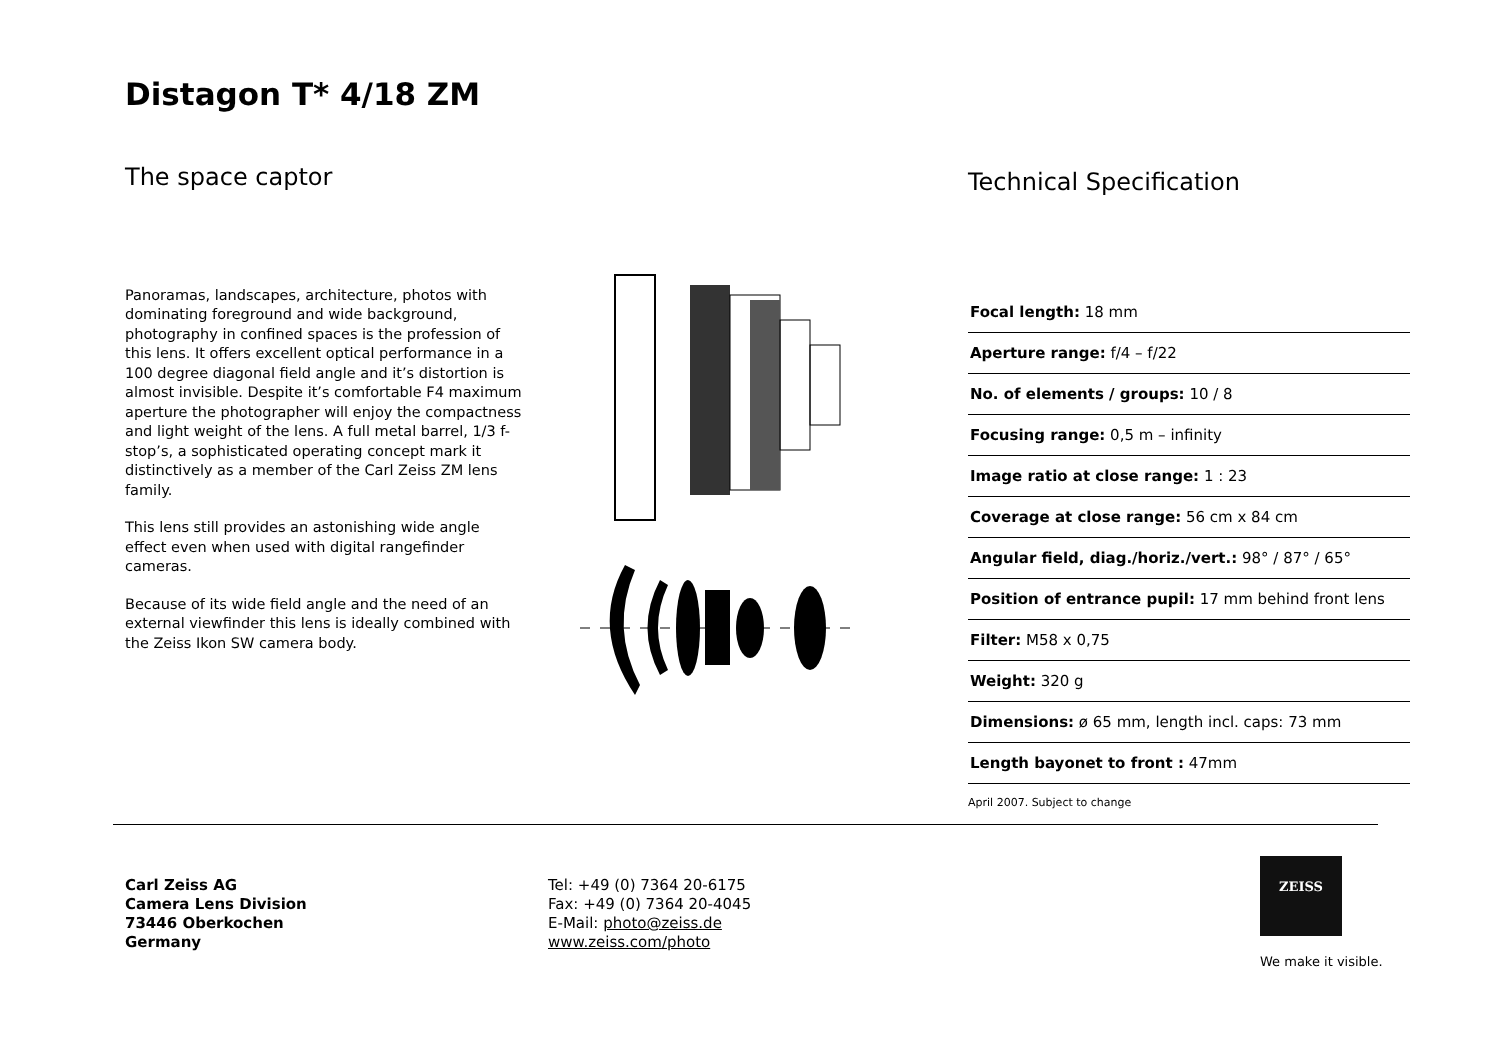Distagon T* 4/18 ZM
The space captor
Panoramas, landscapes, architecture, photos with dominating foreground and wide background, photography in confined spaces is the profession of this lens. It offers excellent optical performance in a 100 degree diagonal field angle and it’s distortion is almost invisible. Despite it’s comfortable F4 maximum aperture the photographer will enjoy the compactness and light weight of the lens. A full metal barrel, 1/3 f-stop’s, a sophisticated operating concept mark it distinctively as a member of the Carl Zeiss ZM lens family.
This lens still provides an astonishing wide angle effect even when used with digital rangefinder cameras.
Because of its wide field angle and the need of an external viewfinder this lens is ideally combined with the Zeiss Ikon SW camera body.
Technical Specification
| Focal length: 18 mm |
| Aperture range: f/4 – f/22 |
| No. of elements / groups: 10 / 8 |
| Focusing range: 0,5 m – infinity |
| Image ratio at close range: 1 : 23 |
| Coverage at close range: 56 cm x 84 cm |
| Angular field, diag./horiz./vert.: 98° / 87° / 65° |
| Position of entrance pupil: 17 mm behind front lens |
| Filter: M58 x 0,75 |
| Weight: 320 g |
| Dimensions: ø 65 mm, length incl. caps: 73 mm |
| Length bayonet to front : 47mm |
April 2007. Subject to change
Carl Zeiss AG
Camera Lens Division
73446 Oberkochen
Germany
Tel: +49 (0) 7364 20-6175
Fax: +49 (0) 7364 20-4045
E-Mail: photo@zeiss.de
www.zeiss.com/photo
ZEISS
We make it visible.